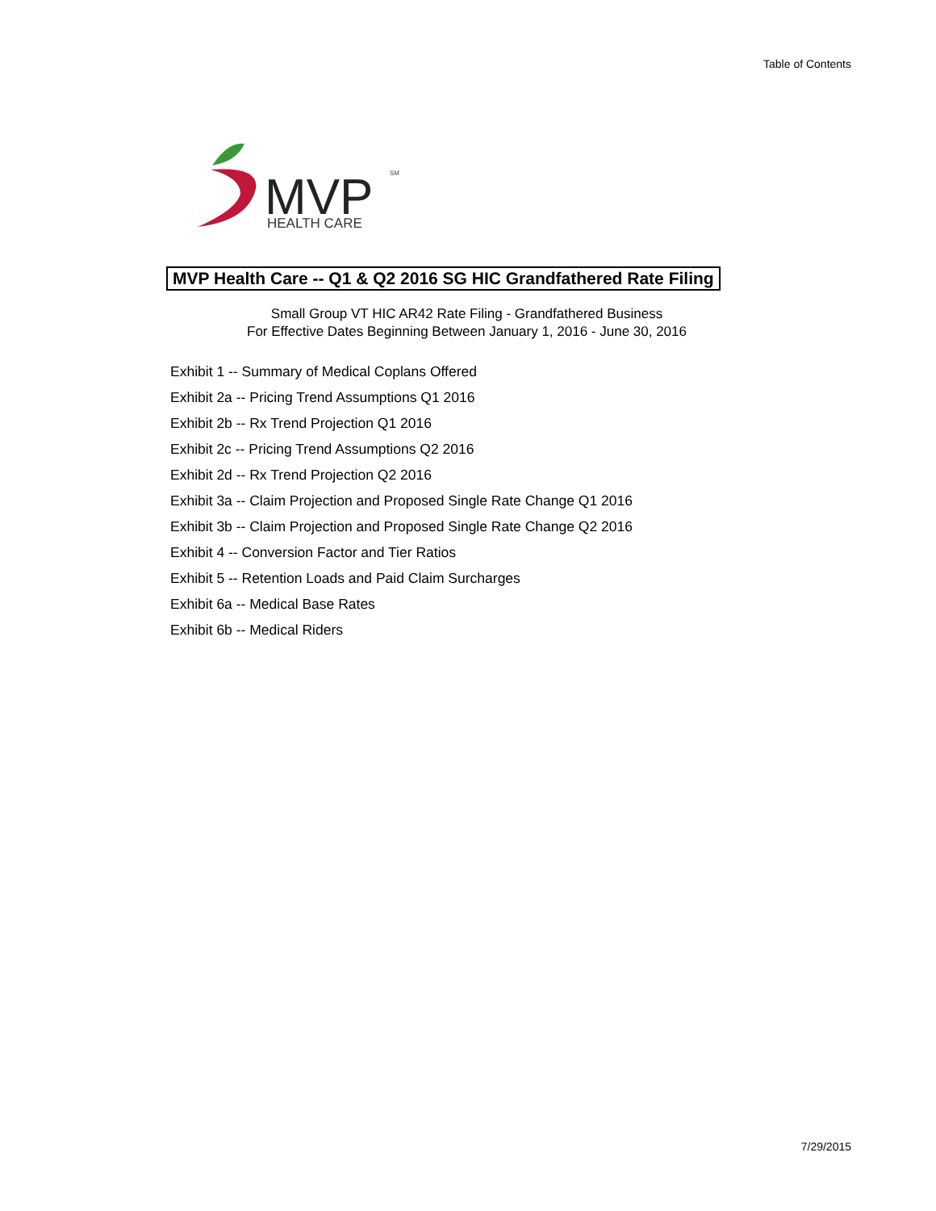Table of Contents
MVP
SM
HEALTH CARE
MVP Health Care -- Q1 & Q2 2016 SG HIC Grandfathered Rate Filing
Small Group VT HIC AR42 Rate Filing - Grandfathered Business
For Effective Dates Beginning Between January 1, 2016 - June 30, 2016
Exhibit 1 -- Summary of Medical Coplans Offered
Exhibit 2a -- Pricing Trend Assumptions Q1 2016
Exhibit 2b -- Rx Trend Projection Q1 2016
Exhibit 2c -- Pricing Trend Assumptions Q2 2016
Exhibit 2d -- Rx Trend Projection Q2 2016
Exhibit 3a -- Claim Projection and Proposed Single Rate Change Q1 2016
Exhibit 3b -- Claim Projection and Proposed Single Rate Change Q2 2016
Exhibit 4 -- Conversion Factor and Tier Ratios
Exhibit 5 -- Retention Loads and Paid Claim Surcharges
Exhibit 6a -- Medical Base Rates
Exhibit 6b -- Medical Riders
7/29/2015